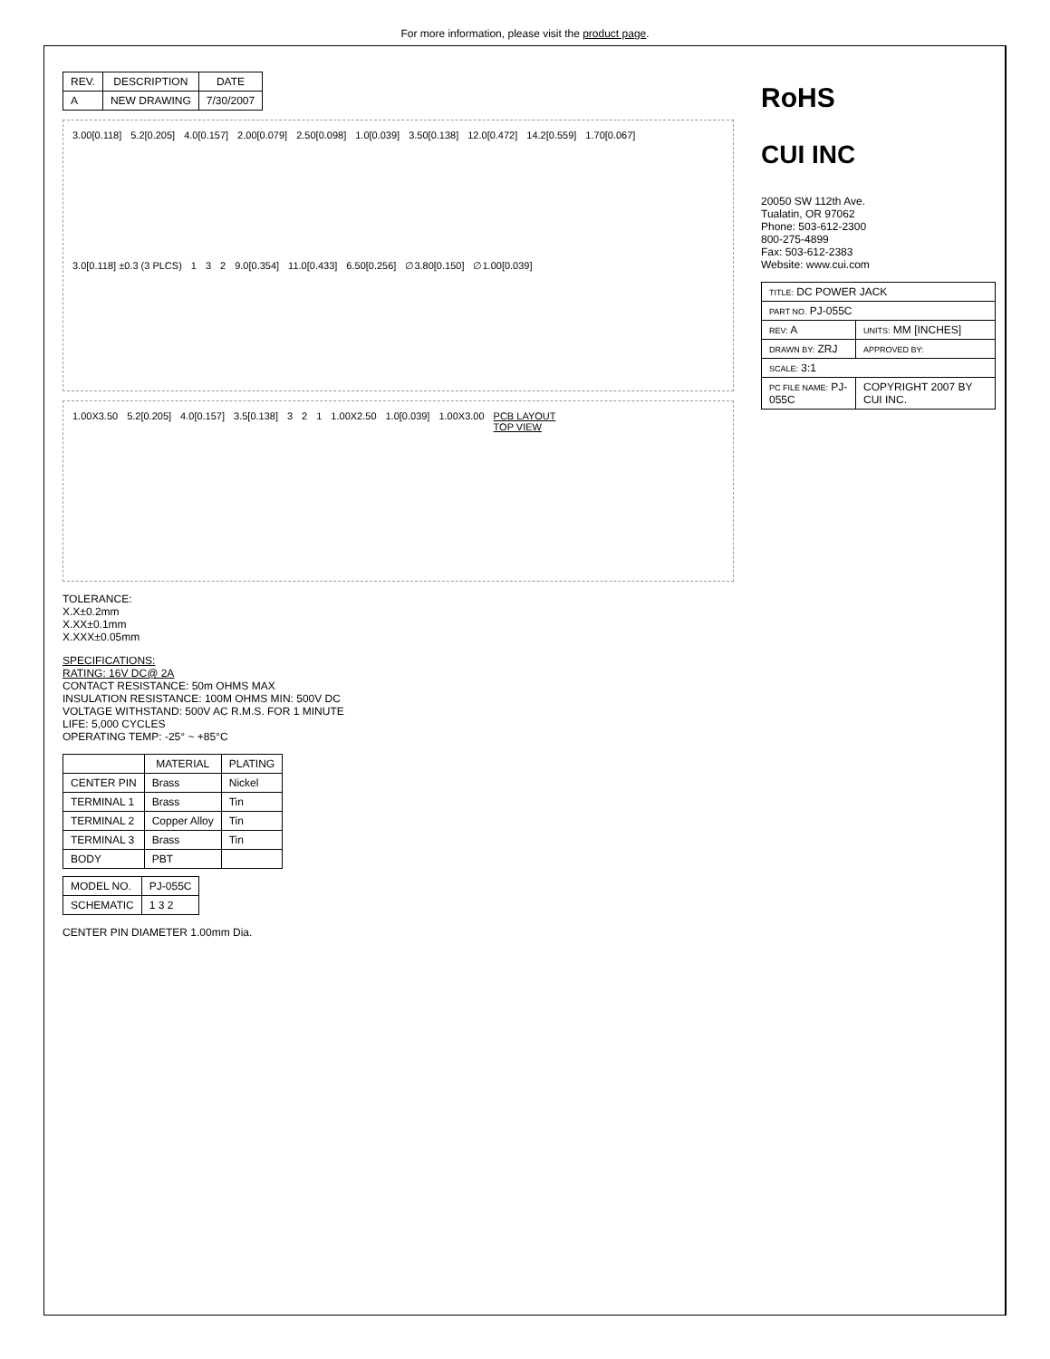For more information, please visit the product page.
| REV. | DESCRIPTION | DATE |
| --- | --- | --- |
| A | NEW DRAWING | 7/30/2007 |
3.00[0.118] 5.2[0.205] 4.0[0.157] 2.00[0.079] 2.50[0.098] 1.0[0.039] 3.50[0.138] 12.0[0.472] 14.2[0.559] 1.70[0.067] 3.0[0.118] ±0.3 (3 PLCS) 1 3 2 9.0[0.354] 11.0[0.433] 6.50[0.256] ∅3.80[0.150] ∅1.00[0.039]
1.00X3.50 5.2[0.205] 4.0[0.157] 3.5[0.138] 3 2 1 1.00X2.50 1.0[0.039] 1.00X3.00 PCB LAYOUT
TOP VIEW
TOLERANCE:
X.X±0.2mm
X.XX±0.1mm
X.XXX±0.05mm
SPECIFICATIONS:
RATING: 16V DC@ 2A
CONTACT RESISTANCE: 50m OHMS MAX
INSULATION RESISTANCE: 100M OHMS MIN: 500V DC
VOLTAGE WITHSTAND: 500V AC R.M.S. FOR 1 MINUTE
LIFE: 5,000 CYCLES
OPERATING TEMP: -25° ~ +85°C
| | MATERIAL | PLATING |
| --- | --- | --- |
| CENTER PIN | Brass | Nickel |
| TERMINAL 1 | Brass | Tin |
| TERMINAL 2 | Copper Alloy | Tin |
| TERMINAL 3 | Brass | Tin |
| BODY | PBT | |
| MODEL NO. | PJ-055C |
| SCHEMATIC | 1 3 2 |
CENTER PIN DIAMETER 1.00mm Dia.
RoHS
CUI INC
20050 SW 112th Ave.
Tualatin, OR 97062
Phone: 503-612-2300
800-275-4899
Fax: 503-612-2383
Website: www.cui.com
| TITLE: DC POWER JACK | |
| PART NO. PJ-055C | |
| REV: A | UNITS: MM [INCHES] |
| DRAWN BY: ZRJ | APPROVED BY: |
| SCALE: 3:1 | |
| PC FILE NAME: PJ-055C | COPYRIGHT 2007 BY CUI INC. |